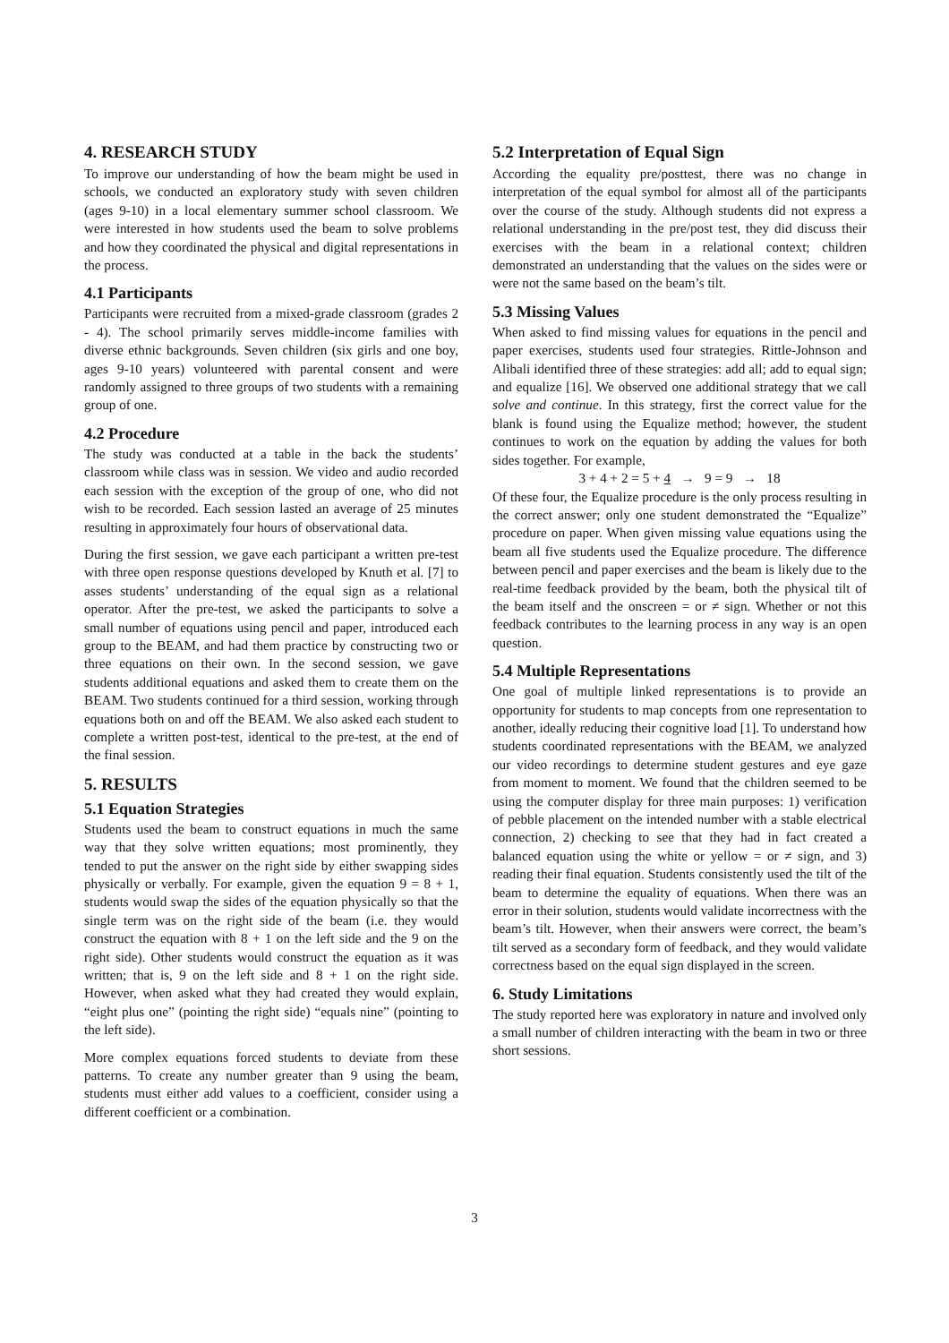4. RESEARCH STUDY
To improve our understanding of how the beam might be used in schools, we conducted an exploratory study with seven children (ages 9-10) in a local elementary summer school classroom. We were interested in how students used the beam to solve problems and how they coordinated the physical and digital representations in the process.
4.1 Participants
Participants were recruited from a mixed-grade classroom (grades 2 - 4). The school primarily serves middle-income families with diverse ethnic backgrounds. Seven children (six girls and one boy, ages 9-10 years) volunteered with parental consent and were randomly assigned to three groups of two students with a remaining group of one.
4.2 Procedure
The study was conducted at a table in the back the students’ classroom while class was in session. We video and audio recorded each session with the exception of the group of one, who did not wish to be recorded. Each session lasted an average of 25 minutes resulting in approximately four hours of observational data.
During the first session, we gave each participant a written pre-test with three open response questions developed by Knuth et al. [7] to asses students’ understanding of the equal sign as a relational operator. After the pre-test, we asked the participants to solve a small number of equations using pencil and paper, introduced each group to the BEAM, and had them practice by constructing two or three equations on their own. In the second session, we gave students additional equations and asked them to create them on the BEAM. Two students continued for a third session, working through equations both on and off the BEAM. We also asked each student to complete a written post-test, identical to the pre-test, at the end of the final session.
5. RESULTS
5.1 Equation Strategies
Students used the beam to construct equations in much the same way that they solve written equations; most prominently, they tended to put the answer on the right side by either swapping sides physically or verbally. For example, given the equation 9 = 8 + 1, students would swap the sides of the equation physically so that the single term was on the right side of the beam (i.e. they would construct the equation with 8 + 1 on the left side and the 9 on the right side). Other students would construct the equation as it was written; that is, 9 on the left side and 8 + 1 on the right side. However, when asked what they had created they would explain, “eight plus one” (pointing the right side) “equals nine” (pointing to the left side).
More complex equations forced students to deviate from these patterns. To create any number greater than 9 using the beam, students must either add values to a coefficient, consider using a different coefficient or a combination.
5.2 Interpretation of Equal Sign
According the equality pre/posttest, there was no change in interpretation of the equal symbol for almost all of the participants over the course of the study. Although students did not express a relational understanding in the pre/post test, they did discuss their exercises with the beam in a relational context; children demonstrated an understanding that the values on the sides were or were not the same based on the beam’s tilt.
5.3 Missing Values
When asked to find missing values for equations in the pencil and paper exercises, students used four strategies. Rittle-Johnson and Alibali identified three of these strategies: add all; add to equal sign; and equalize [16]. We observed one additional strategy that we call solve and continue. In this strategy, first the correct value for the blank is found using the Equalize method; however, the student continues to work on the equation by adding the values for both sides together. For example,
3 + 4 + 2 = 5 + 4 → 9 = 9 → 18
Of these four, the Equalize procedure is the only process resulting in the correct answer; only one student demonstrated the “Equalize” procedure on paper. When given missing value equations using the beam all five students used the Equalize procedure. The difference between pencil and paper exercises and the beam is likely due to the real-time feedback provided by the beam, both the physical tilt of the beam itself and the onscreen = or ≠ sign. Whether or not this feedback contributes to the learning process in any way is an open question.
5.4 Multiple Representations
One goal of multiple linked representations is to provide an opportunity for students to map concepts from one representation to another, ideally reducing their cognitive load [1]. To understand how students coordinated representations with the BEAM, we analyzed our video recordings to determine student gestures and eye gaze from moment to moment. We found that the children seemed to be using the computer display for three main purposes: 1) verification of pebble placement on the intended number with a stable electrical connection, 2) checking to see that they had in fact created a balanced equation using the white or yellow = or ≠ sign, and 3) reading their final equation. Students consistently used the tilt of the beam to determine the equality of equations. When there was an error in their solution, students would validate incorrectness with the beam’s tilt. However, when their answers were correct, the beam’s tilt served as a secondary form of feedback, and they would validate correctness based on the equal sign displayed in the screen.
6. Study Limitations
The study reported here was exploratory in nature and involved only a small number of children interacting with the beam in two or three short sessions.
3